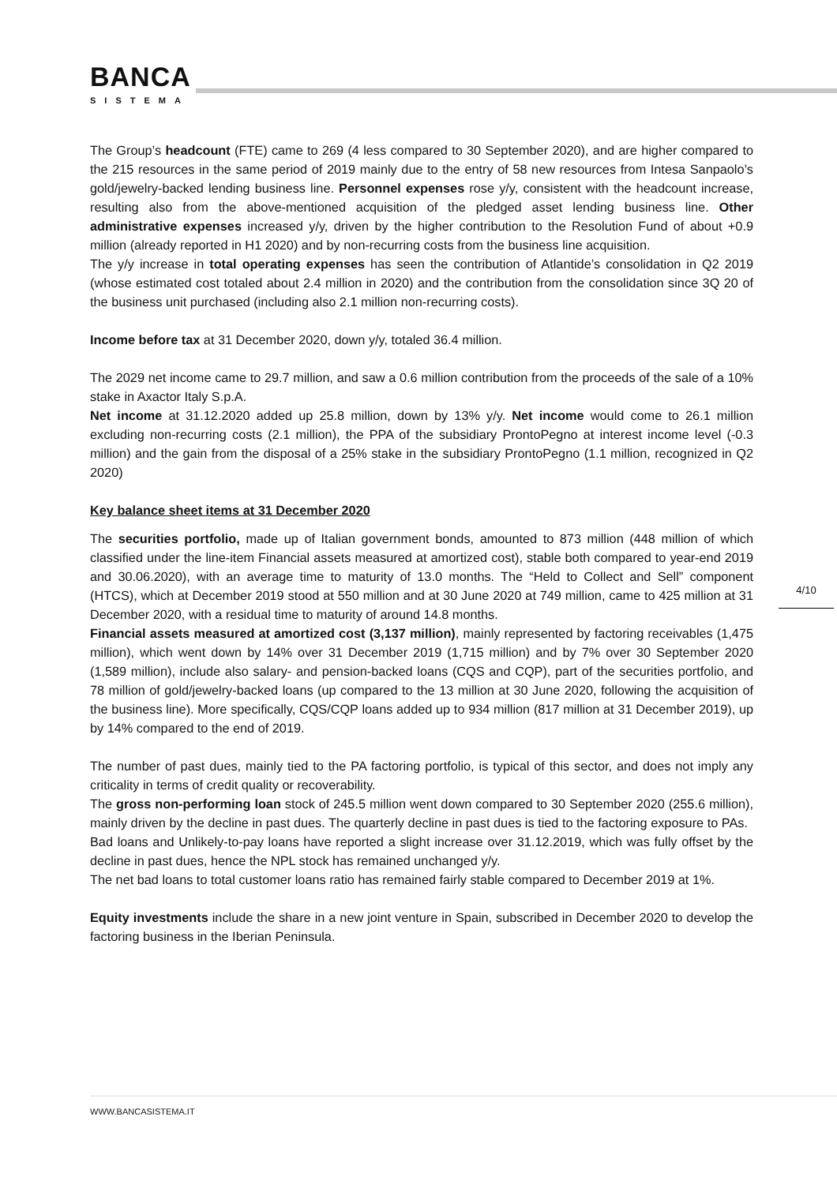BANCA
SISTEMA
The Group’s headcount (FTE) came to 269 (4 less compared to 30 September 2020), and are higher compared to the 215 resources in the same period of 2019 mainly due to the entry of 58 new resources from Intesa Sanpaolo’s gold/jewelry-backed lending business line. Personnel expenses rose y/y, consistent with the headcount increase, resulting also from the above-mentioned acquisition of the pledged asset lending business line. Other administrative expenses increased y/y, driven by the higher contribution to the Resolution Fund of about +0.9 million (already reported in H1 2020) and by non-recurring costs from the business line acquisition.
The y/y increase in total operating expenses has seen the contribution of Atlantide’s consolidation in Q2 2019 (whose estimated cost totaled about 2.4 million in 2020) and the contribution from the consolidation since 3Q 20 of the business unit purchased (including also 2.1 million non-recurring costs).
Income before tax at 31 December 2020, down y/y, totaled 36.4 million.
The 2029 net income came to 29.7 million, and saw a 0.6 million contribution from the proceeds of the sale of a 10% stake in Axactor Italy S.p.A.
Net income at 31.12.2020 added up 25.8 million, down by 13% y/y. Net income would come to 26.1 million excluding non-recurring costs (2.1 million), the PPA of the subsidiary ProntoPegno at interest income level (-0.3 million) and the gain from the disposal of a 25% stake in the subsidiary ProntoPegno (1.1 million, recognized in Q2 2020)
Key balance sheet items at 31 December 2020
The securities portfolio, made up of Italian government bonds, amounted to 873 million (448 million of which classified under the line-item Financial assets measured at amortized cost), stable both compared to year-end 2019 and 30.06.2020), with an average time to maturity of 13.0 months. The “Held to Collect and Sell” component (HTCS), which at December 2019 stood at 550 million and at 30 June 2020 at 749 million, came to 425 million at 31 December 2020, with a residual time to maturity of around 14.8 months.
Financial assets measured at amortized cost (3,137 million), mainly represented by factoring receivables (1,475 million), which went down by 14% over 31 December 2019 (1,715 million) and by 7% over 30 September 2020 (1,589 million), include also salary- and pension-backed loans (CQS and CQP), part of the securities portfolio, and 78 million of gold/jewelry-backed loans (up compared to the 13 million at 30 June 2020, following the acquisition of the business line). More specifically, CQS/CQP loans added up to 934 million (817 million at 31 December 2019), up by 14% compared to the end of 2019.
The number of past dues, mainly tied to the PA factoring portfolio, is typical of this sector, and does not imply any criticality in terms of credit quality or recoverability.
The gross non-performing loan stock of 245.5 million went down compared to 30 September 2020 (255.6 million), mainly driven by the decline in past dues. The quarterly decline in past dues is tied to the factoring exposure to PAs.
Bad loans and Unlikely-to-pay loans have reported a slight increase over 31.12.2019, which was fully offset by the decline in past dues, hence the NPL stock has remained unchanged y/y.
The net bad loans to total customer loans ratio has remained fairly stable compared to December 2019 at 1%.
Equity investments include the share in a new joint venture in Spain, subscribed in December 2020 to develop the factoring business in the Iberian Peninsula.
4/10
WWW.BANCASISTEMA.IT